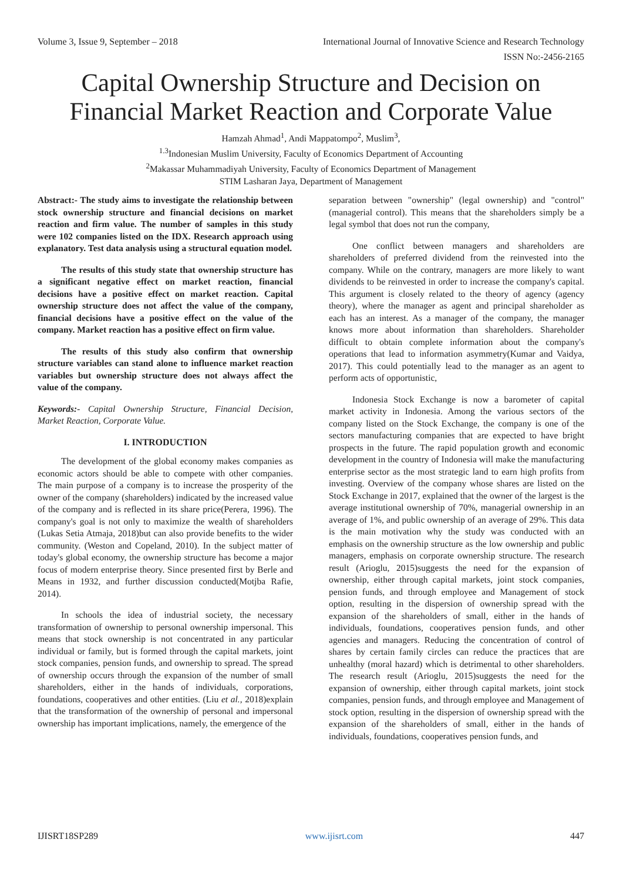Volume 3, Issue 9, September – 2018 International Journal of Innovative Science and Research Technology
ISSN No:-2456-2165
Capital Ownership Structure and Decision on Financial Market Reaction and Corporate Value
Hamzah Ahmad<sup>1</sup>, Andi Mappatompo<sup>2</sup>, Muslim<sup>3</sup>,
<sup>1.3</sup>Indonesian Muslim University, Faculty of Economics Department of Accounting
<sup>2</sup> Makassar Muhammadiyah University, Faculty of Economics Department of Management
STIM Lasharan Jaya, Department of Management
Abstract:- The study aims to investigate the relationship between stock ownership structure and financial decisions on market reaction and firm value. The number of samples in this study were 102 companies listed on the IDX. Research approach using explanatory. Test data analysis using a structural equation model.
The results of this study state that ownership structure has a significant negative effect on market reaction, financial decisions have a positive effect on market reaction. Capital ownership structure does not affect the value of the company, financial decisions have a positive effect on the value of the company. Market reaction has a positive effect on firm value.
The results of this study also confirm that ownership structure variables can stand alone to influence market reaction variables but ownership structure does not always affect the value of the company.
Keywords:- Capital Ownership Structure, Financial Decision, Market Reaction, Corporate Value.
I. INTRODUCTION
The development of the global economy makes companies as economic actors should be able to compete with other companies. The main purpose of a company is to increase the prosperity of the owner of the company (shareholders) indicated by the increased value of the company and is reflected in its share price(Perera, 1996). The company's goal is not only to maximize the wealth of shareholders (Lukas Setia Atmaja, 2018)but can also provide benefits to the wider community. (Weston and Copeland, 2010). In the subject matter of today's global economy, the ownership structure has become a major focus of modern enterprise theory. Since presented first by Berle and Means in 1932, and further discussion conducted(Motjba Rafie, 2014).
In schools the idea of industrial society, the necessary transformation of ownership to personal ownership impersonal. This means that stock ownership is not concentrated in any particular individual or family, but is formed through the capital markets, joint stock companies, pension funds, and ownership to spread. The spread of ownership occurs through the expansion of the number of small shareholders, either in the hands of individuals, corporations, foundations, cooperatives and other entities. (Liu et al., 2018)explain that the transformation of the ownership of personal and impersonal ownership has important implications, namely, the emergence of the
separation between "ownership" (legal ownership) and "control" (managerial control). This means that the shareholders simply be a legal symbol that does not run the company,
One conflict between managers and shareholders are shareholders of preferred dividend from the reinvested into the company. While on the contrary, managers are more likely to want dividends to be reinvested in order to increase the company's capital. This argument is closely related to the theory of agency (agency theory), where the manager as agent and principal shareholder as each has an interest. As a manager of the company, the manager knows more about information than shareholders. Shareholder difficult to obtain complete information about the company's operations that lead to information asymmetry(Kumar and Vaidya, 2017). This could potentially lead to the manager as an agent to perform acts of opportunistic,
Indonesia Stock Exchange is now a barometer of capital market activity in Indonesia. Among the various sectors of the company listed on the Stock Exchange, the company is one of the sectors manufacturing companies that are expected to have bright prospects in the future. The rapid population growth and economic development in the country of Indonesia will make the manufacturing enterprise sector as the most strategic land to earn high profits from investing. Overview of the company whose shares are listed on the Stock Exchange in 2017, explained that the owner of the largest is the average institutional ownership of 70%, managerial ownership in an average of 1%, and public ownership of an average of 29%. This data is the main motivation why the study was conducted with an emphasis on the ownership structure as the low ownership and public managers, emphasis on corporate ownership structure. The research result (Arioglu, 2015)suggests the need for the expansion of ownership, either through capital markets, joint stock companies, pension funds, and through employee and Management of stock option, resulting in the dispersion of ownership spread with the expansion of the shareholders of small, either in the hands of individuals, foundations, cooperatives pension funds, and other agencies and managers. Reducing the concentration of control of shares by certain family circles can reduce the practices that are unhealthy (moral hazard) which is detrimental to other shareholders. The research result (Arioglu, 2015)suggests the need for the expansion of ownership, either through capital markets, joint stock companies, pension funds, and through employee and Management of stock option, resulting in the dispersion of ownership spread with the expansion of the shareholders of small, either in the hands of individuals, foundations, cooperatives pension funds, and
IJISRT18SP289 www.ijisrt.com 447